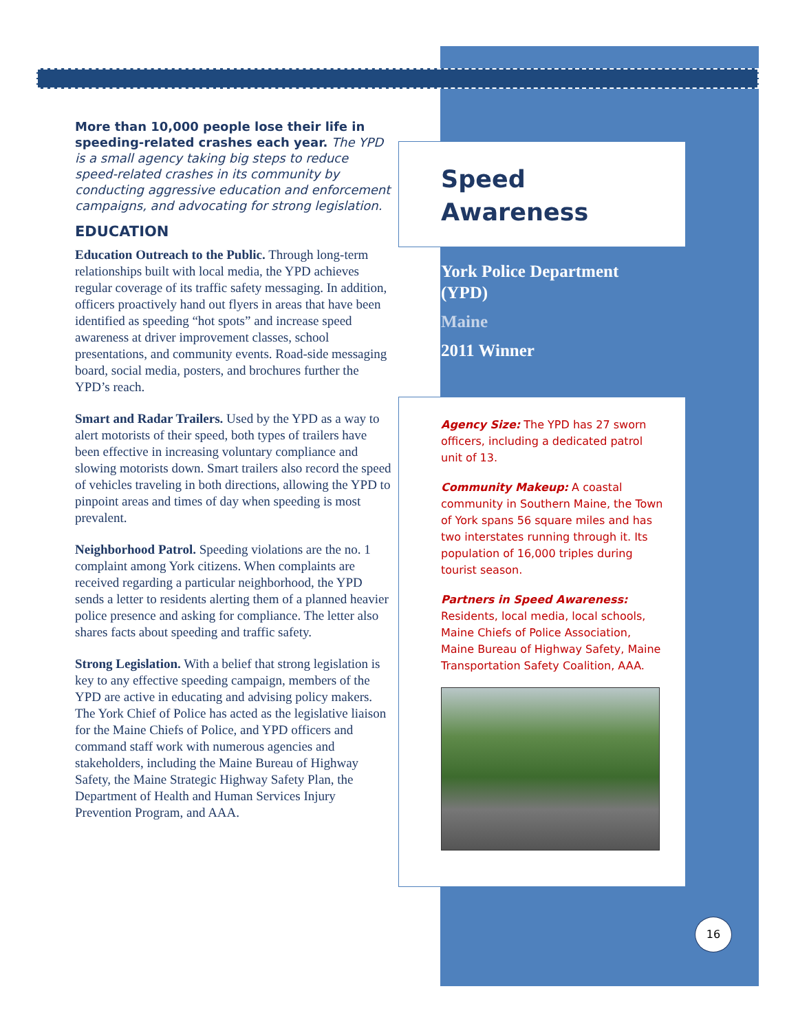More than 10,000 people lose their life in speeding-related crashes each year. The YPD is a small agency taking big steps to reduce speed-related crashes in its community by conducting aggressive education and enforcement campaigns, and advocating for strong legislation.
EDUCATION
Education Outreach to the Public. Through long-term relationships built with local media, the YPD achieves regular coverage of its traffic safety messaging. In addition, officers proactively hand out flyers in areas that have been identified as speeding “hot spots” and increase speed awareness at driver improvement classes, school presentations, and community events. Road-side messaging board, social media, posters, and brochures further the YPD’s reach.
Smart and Radar Trailers. Used by the YPD as a way to alert motorists of their speed, both types of trailers have been effective in increasing voluntary compliance and slowing motorists down. Smart trailers also record the speed of vehicles traveling in both directions, allowing the YPD to pinpoint areas and times of day when speeding is most prevalent.
Neighborhood Patrol. Speeding violations are the no. 1 complaint among York citizens. When complaints are received regarding a particular neighborhood, the YPD sends a letter to residents alerting them of a planned heavier police presence and asking for compliance. The letter also shares facts about speeding and traffic safety.
Strong Legislation. With a belief that strong legislation is key to any effective speeding campaign, members of the YPD are active in educating and advising policy makers. The York Chief of Police has acted as the legislative liaison for the Maine Chiefs of Police, and YPD officers and command staff work with numerous agencies and stakeholders, including the Maine Bureau of Highway Safety, the Maine Strategic Highway Safety Plan, the Department of Health and Human Services Injury Prevention Program, and AAA.
Speed
Awareness
York Police Department (YPD)
Maine
2011 Winner
Agency Size: The YPD has 27 sworn officers, including a dedicated patrol unit of 13.
Community Makeup: A coastal community in Southern Maine, the Town of York spans 56 square miles and has two interstates running through it. Its population of 16,000 triples during tourist season.
Partners in Speed Awareness: Residents, local media, local schools, Maine Chiefs of Police Association, Maine Bureau of Highway Safety, Maine Transportation Safety Coalition, AAA.
16